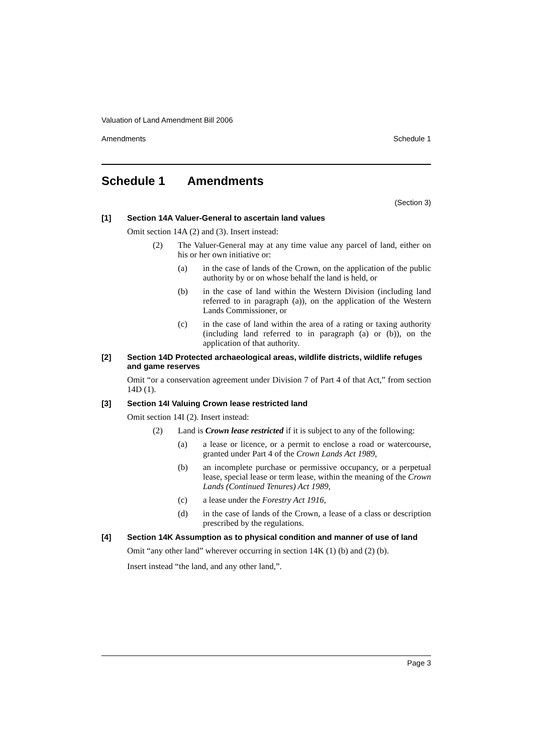Valuation of Land Amendment Bill 2006
Amendments Schedule 1
Schedule 1 Amendments
(Section 3)
[1] Section 14A Valuer-General to ascertain land values
Omit section 14A (2) and (3). Insert instead:
(2) The Valuer-General may at any time value any parcel of land, either on his or her own initiative or:
(a) in the case of lands of the Crown, on the application of the public authority by or on whose behalf the land is held, or
(b) in the case of land within the Western Division (including land referred to in paragraph (a)), on the application of the Western Lands Commissioner, or
(c) in the case of land within the area of a rating or taxing authority (including land referred to in paragraph (a) or (b)), on the application of that authority.
[2] Section 14D Protected archaeological areas, wildlife districts, wildlife refuges and game reserves
Omit “or a conservation agreement under Division 7 of Part 4 of that Act,” from section 14D (1).
[3] Section 14I Valuing Crown lease restricted land
Omit section 14I (2). Insert instead:
(2) Land is Crown lease restricted if it is subject to any of the following:
(a) a lease or licence, or a permit to enclose a road or watercourse, granted under Part 4 of the Crown Lands Act 1989,
(b) an incomplete purchase or permissive occupancy, or a perpetual lease, special lease or term lease, within the meaning of the Crown Lands (Continued Tenures) Act 1989,
(c) a lease under the Forestry Act 1916,
(d) in the case of lands of the Crown, a lease of a class or description prescribed by the regulations.
[4] Section 14K Assumption as to physical condition and manner of use of land
Omit “any other land” wherever occurring in section 14K (1) (b) and (2) (b).
Insert instead “the land, and any other land,”.
Page 3